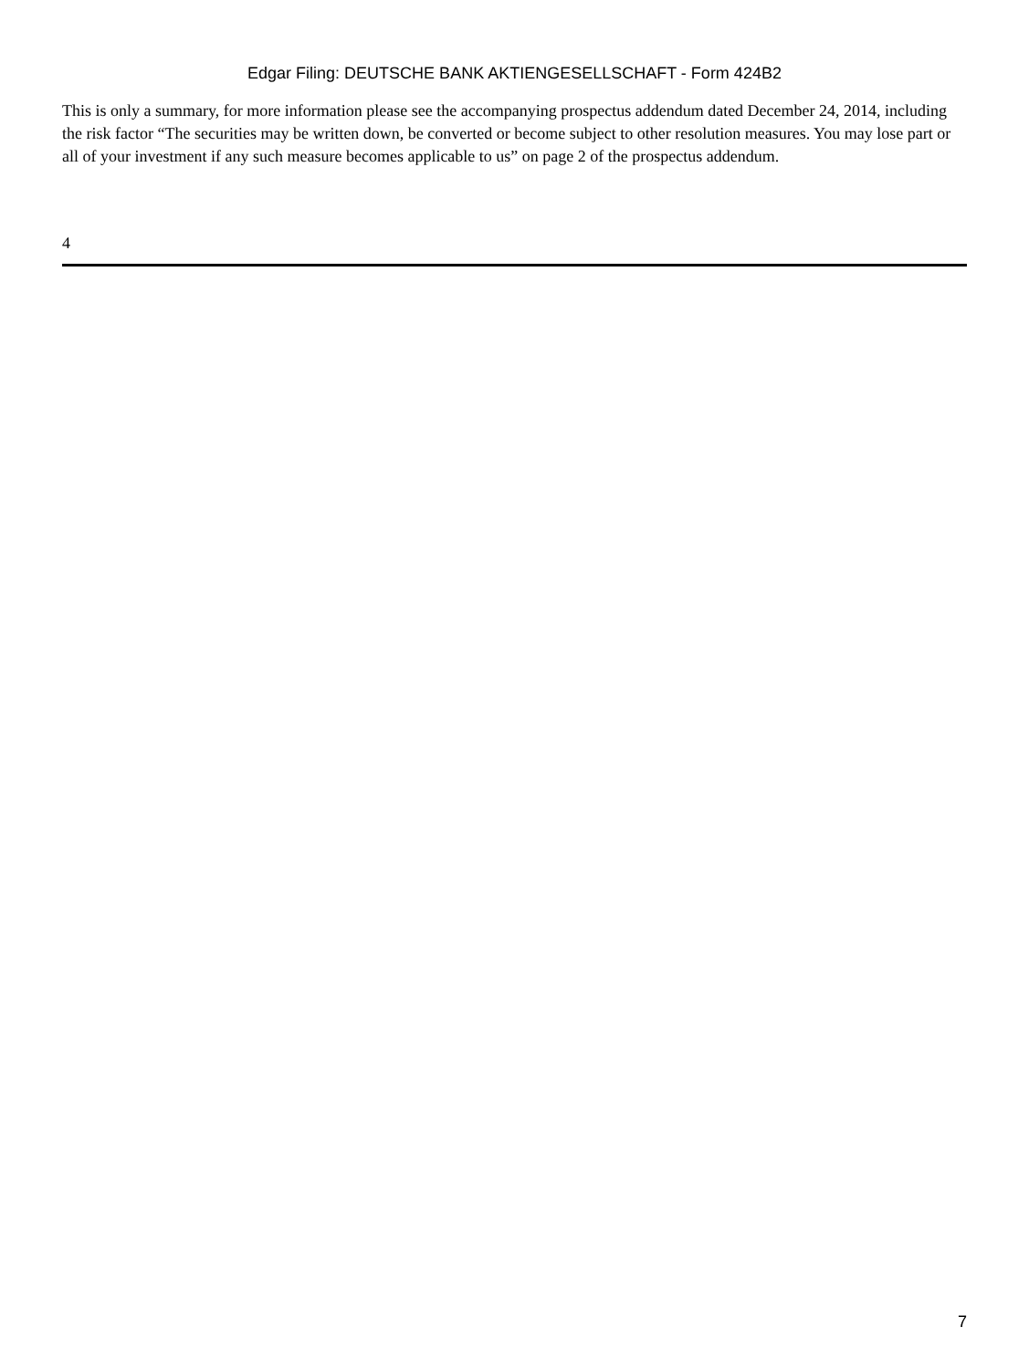Edgar Filing: DEUTSCHE BANK AKTIENGESELLSCHAFT - Form 424B2
This is only a summary, for more information please see the accompanying prospectus addendum dated December 24, 2014, including the risk factor “The securities may be written down, be converted or become subject to other resolution measures. You may lose part or all of your investment if any such measure becomes applicable to us” on page 2 of the prospectus addendum.
4
7